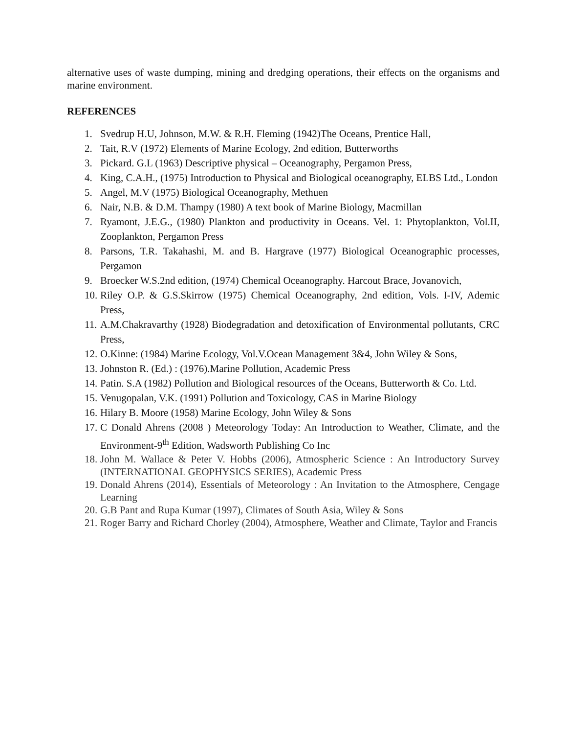alternative uses of waste dumping, mining and dredging operations, their effects on the organisms and marine environment.
REFERENCES
1. Svedrup H.U, Johnson, M.W. & R.H. Fleming (1942)The Oceans, Prentice Hall,
2. Tait, R.V (1972) Elements of Marine Ecology, 2nd edition, Butterworths
3. Pickard. G.L (1963) Descriptive physical – Oceanography, Pergamon Press,
4. King, C.A.H., (1975) Introduction to Physical and Biological oceanography, ELBS Ltd., London
5. Angel, M.V (1975) Biological Oceanography, Methuen
6. Nair, N.B. & D.M. Thampy (1980) A text book of Marine Biology, Macmillan
7. Ryamont, J.E.G., (1980) Plankton and productivity in Oceans. Vel. 1: Phytoplankton, Vol.II, Zooplankton, Pergamon Press
8. Parsons, T.R. Takahashi, M. and B. Hargrave (1977) Biological Oceanographic processes, Pergamon
9. Broecker W.S.2nd edition, (1974) Chemical Oceanography. Harcout Brace, Jovanovich,
10. Riley O.P. & G.S.Skirrow (1975) Chemical Oceanography, 2nd edition, Vols. I-IV, Ademic Press,
11. A.M.Chakravarthy (1928) Biodegradation and detoxification of Environmental pollutants, CRC Press,
12. O.Kinne: (1984) Marine Ecology, Vol.V.Ocean Management 3&4, John Wiley & Sons,
13. Johnston R. (Ed.) : (1976).Marine Pollution, Academic Press
14. Patin. S.A (1982) Pollution and Biological resources of the Oceans, Butterworth & Co. Ltd.
15. Venugopalan, V.K. (1991) Pollution and Toxicology, CAS in Marine Biology
16. Hilary B. Moore (1958) Marine Ecology, John Wiley & Sons
17. C Donald Ahrens (2008 ) Meteorology Today: An Introduction to Weather, Climate, and the Environment-9<sup>th</sup> Edition, Wadsworth Publishing Co Inc
18. John M. Wallace & Peter V. Hobbs (2006), Atmospheric Science : An Introductory Survey (INTERNATIONAL GEOPHYSICS SERIES), Academic Press
19. Donald Ahrens (2014), Essentials of Meteorology : An Invitation to the Atmosphere, Cengage Learning
20. G.B Pant and Rupa Kumar (1997), Climates of South Asia, Wiley & Sons
21. Roger Barry and Richard Chorley (2004), Atmosphere, Weather and Climate, Taylor and Francis